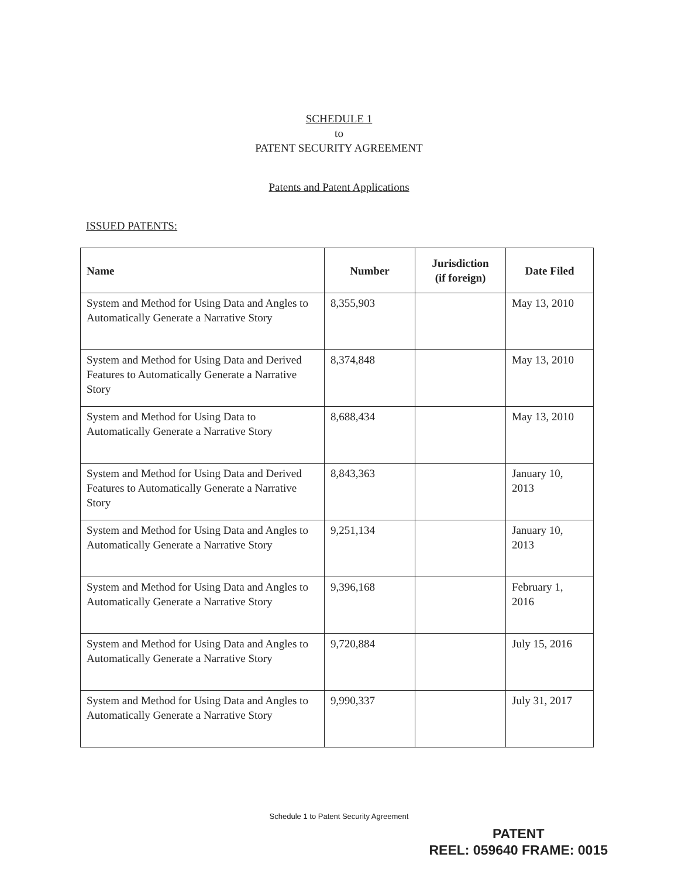SCHEDULE 1
to
PATENT SECURITY AGREEMENT
Patents and Patent Applications
ISSUED PATENTS:
| Name | Number | Jurisdiction (if foreign) | Date Filed |
| --- | --- | --- | --- |
| System and Method for Using Data and Angles to Automatically Generate a Narrative Story | 8,355,903 | | May 13, 2010 |
| System and Method for Using Data and Derived Features to Automatically Generate a Narrative Story | 8,374,848 | | May 13, 2010 |
| System and Method for Using Data to Automatically Generate a Narrative Story | 8,688,434 | | May 13, 2010 |
| System and Method for Using Data and Derived Features to Automatically Generate a Narrative Story | 8,843,363 | | January 10, 2013 |
| System and Method for Using Data and Angles to Automatically Generate a Narrative Story | 9,251,134 | | January 10, 2013 |
| System and Method for Using Data and Angles to Automatically Generate a Narrative Story | 9,396,168 | | February 1, 2016 |
| System and Method for Using Data and Angles to Automatically Generate a Narrative Story | 9,720,884 | | July 15, 2016 |
| System and Method for Using Data and Angles to Automatically Generate a Narrative Story | 9,990,337 | | July 31, 2017 |
Schedule 1 to Patent Security Agreement
PATENT
REEL: 059640 FRAME: 0015